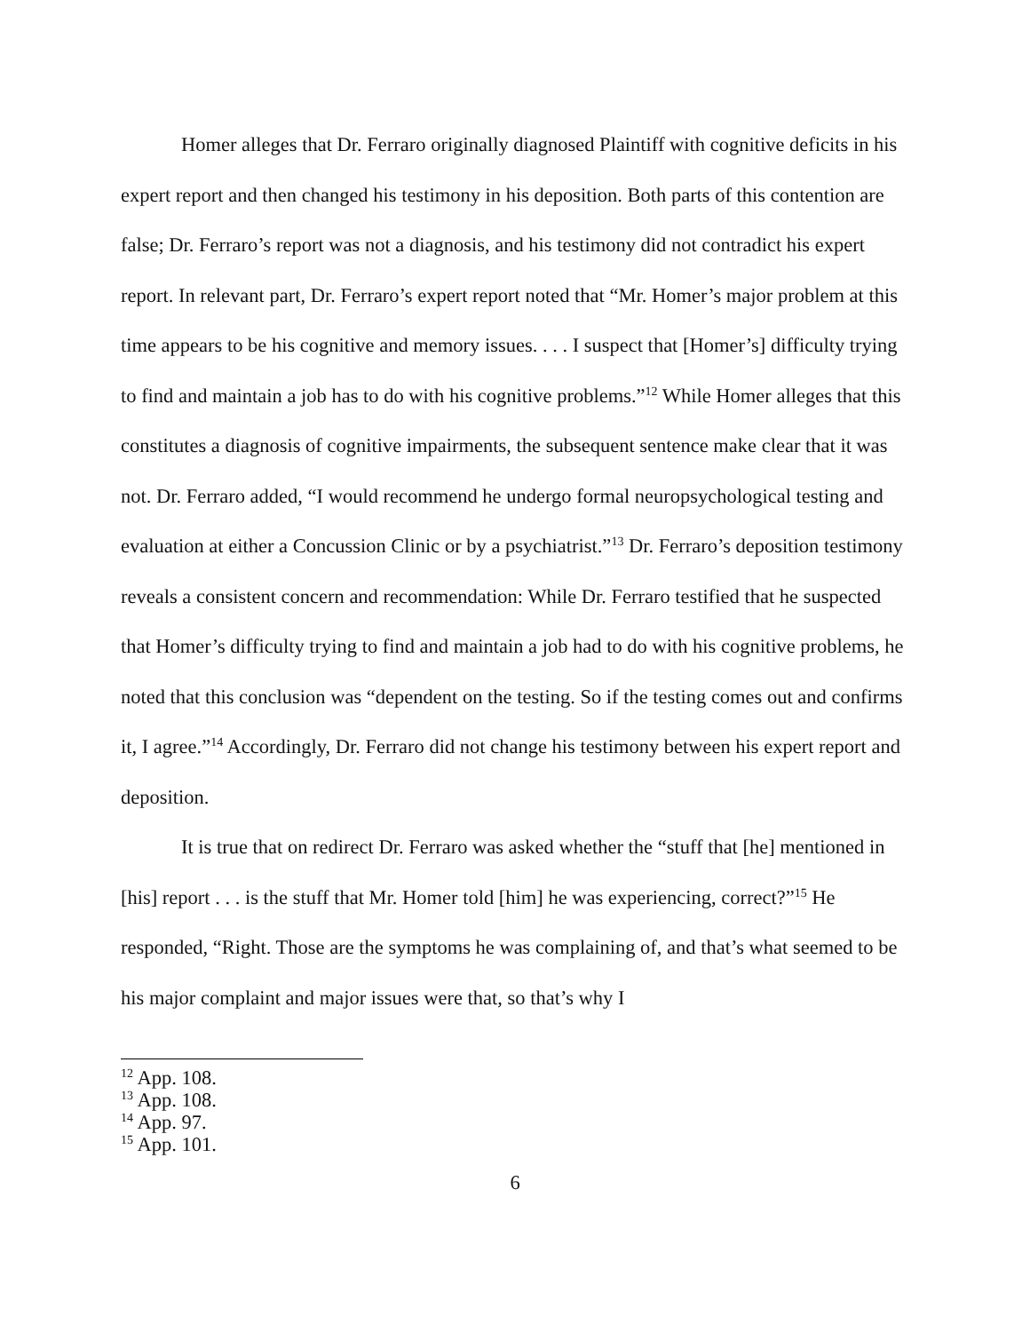Homer alleges that Dr. Ferraro originally diagnosed Plaintiff with cognitive deficits in his expert report and then changed his testimony in his deposition. Both parts of this contention are false; Dr. Ferraro’s report was not a diagnosis, and his testimony did not contradict his expert report. In relevant part, Dr. Ferraro’s expert report noted that “Mr. Homer’s major problem at this time appears to be his cognitive and memory issues. . . . I suspect that [Homer’s] difficulty trying to find and maintain a job has to do with his cognitive problems.”<sup>12</sup> While Homer alleges that this constitutes a diagnosis of cognitive impairments, the subsequent sentence make clear that it was not. Dr. Ferraro added, “I would recommend he undergo formal neuropsychological testing and evaluation at either a Concussion Clinic or by a psychiatrist.”<sup>13</sup> Dr. Ferraro’s deposition testimony reveals a consistent concern and recommendation: While Dr. Ferraro testified that he suspected that Homer’s difficulty trying to find and maintain a job had to do with his cognitive problems, he noted that this conclusion was “dependent on the testing. So if the testing comes out and confirms it, I agree.”<sup>14</sup> Accordingly, Dr. Ferraro did not change his testimony between his expert report and deposition.
It is true that on redirect Dr. Ferraro was asked whether the “stuff that [he] mentioned in [his] report . . . is the stuff that Mr. Homer told [him] he was experiencing, correct?”<sup>15</sup> He responded, “Right. Those are the symptoms he was complaining of, and that’s what seemed to be his major complaint and major issues were that, so that’s why I
<sup>12</sup> App. 108.
<sup>13</sup> App. 108.
<sup>14</sup> App. 97.
<sup>15</sup> App. 101.
6